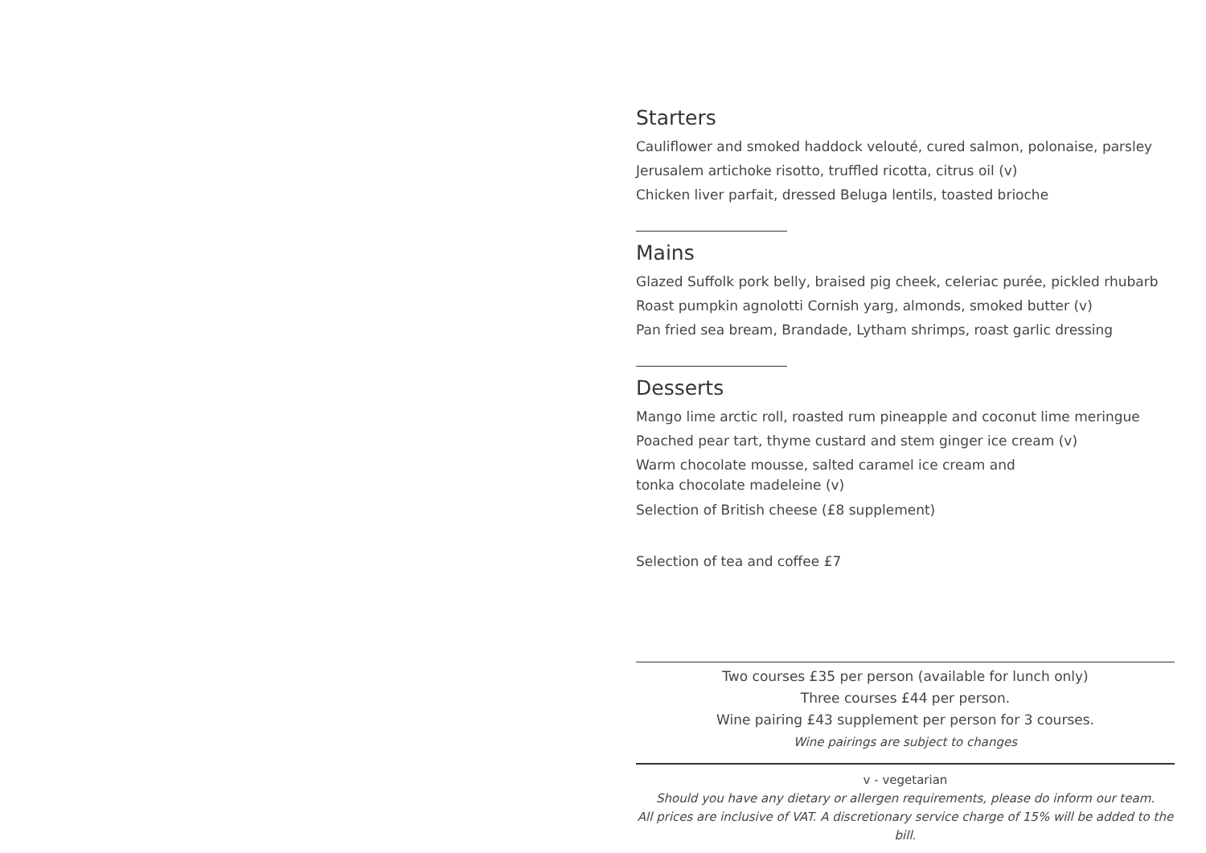Starters
Cauliflower and smoked haddock velouté, cured salmon, polonaise, parsley
Jerusalem artichoke risotto, truffled ricotta, citrus oil (v)
Chicken liver parfait, dressed Beluga lentils, toasted brioche
Mains
Glazed Suffolk pork belly, braised pig cheek, celeriac purée, pickled rhubarb
Roast pumpkin agnolotti Cornish yarg, almonds, smoked butter (v)
Pan fried sea bream, Brandade, Lytham shrimps, roast garlic dressing
Desserts
Mango lime arctic roll, roasted rum pineapple and coconut lime meringue
Poached pear tart, thyme custard and stem ginger ice cream (v)
Warm chocolate mousse, salted caramel ice cream and
tonka chocolate madeleine (v)
Selection of British cheese (£8 supplement)
Selection of tea and coffee £7
Two courses £35 per person (available for lunch only)
Three courses £44 per person.
Wine pairing £43 supplement per person for 3 courses.
Wine pairings are subject to changes
v - vegetarian
Should you have any dietary or allergen requirements, please do inform our team.
All prices are inclusive of VAT. A discretionary service charge of 15% will be added to the bill.